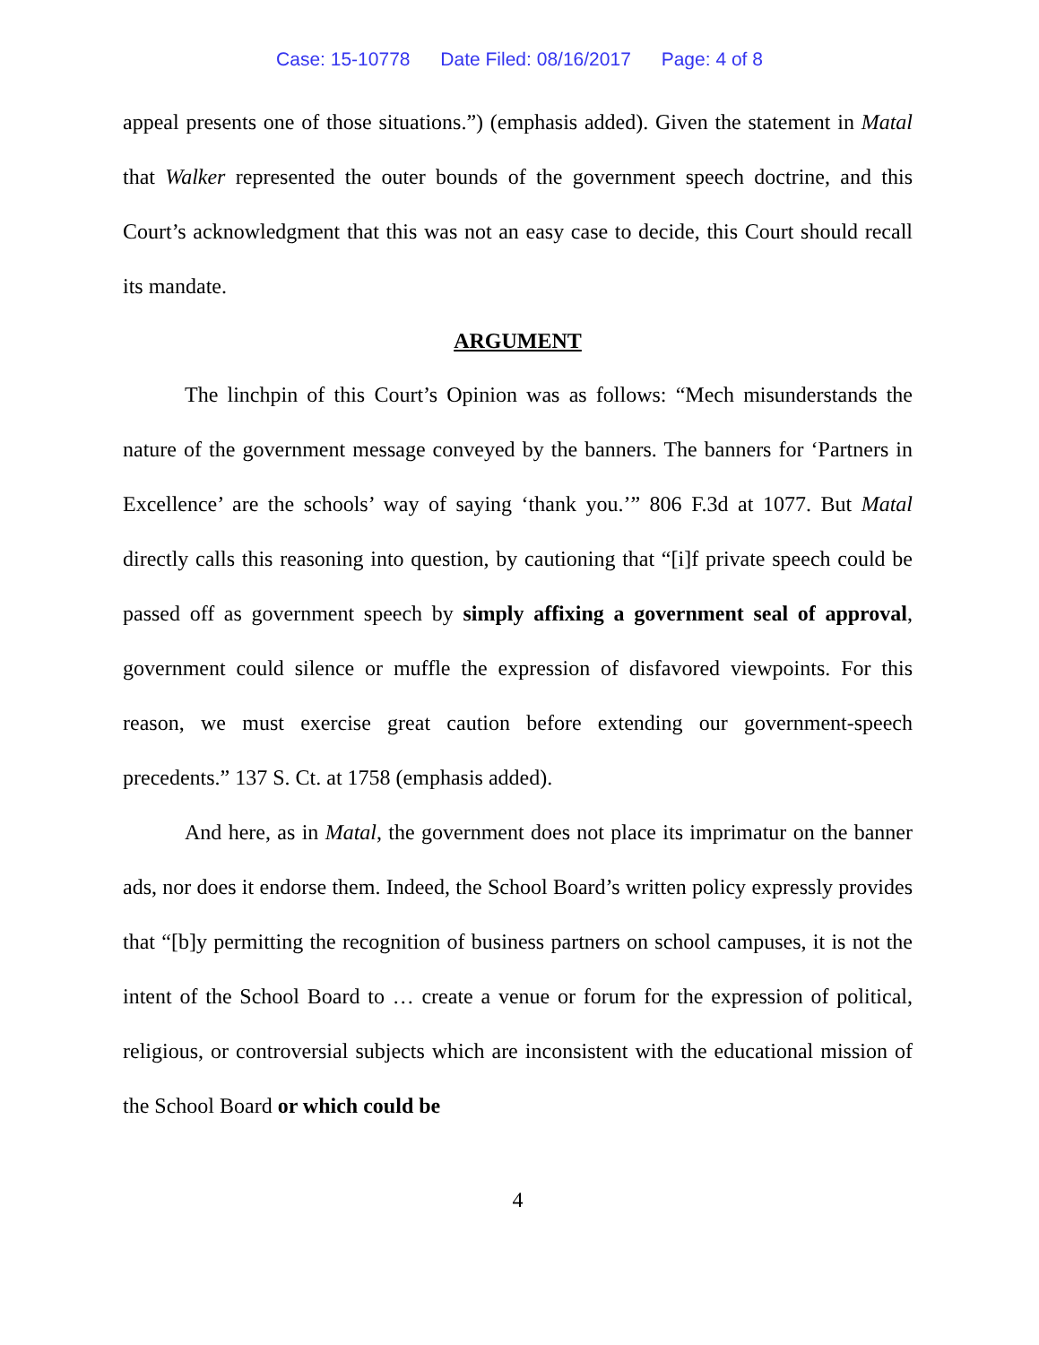Case: 15-10778 Date Filed: 08/16/2017 Page: 4 of 8
appeal presents one of those situations.”) (emphasis added). Given the statement in Matal that Walker represented the outer bounds of the government speech doctrine, and this Court’s acknowledgment that this was not an easy case to decide, this Court should recall its mandate.
ARGUMENT
The linchpin of this Court’s Opinion was as follows: “Mech misunderstands the nature of the government message conveyed by the banners. The banners for ‘Partners in Excellence’ are the schools’ way of saying ‘thank you.’” 806 F.3d at 1077. But Matal directly calls this reasoning into question, by cautioning that “[i]f private speech could be passed off as government speech by simply affixing a government seal of approval, government could silence or muffle the expression of disfavored viewpoints. For this reason, we must exercise great caution before extending our government-speech precedents.” 137 S. Ct. at 1758 (emphasis added).
And here, as in Matal, the government does not place its imprimatur on the banner ads, nor does it endorse them. Indeed, the School Board’s written policy expressly provides that “[b]y permitting the recognition of business partners on school campuses, it is not the intent of the School Board to … create a venue or forum for the expression of political, religious, or controversial subjects which are inconsistent with the educational mission of the School Board or which could be
4